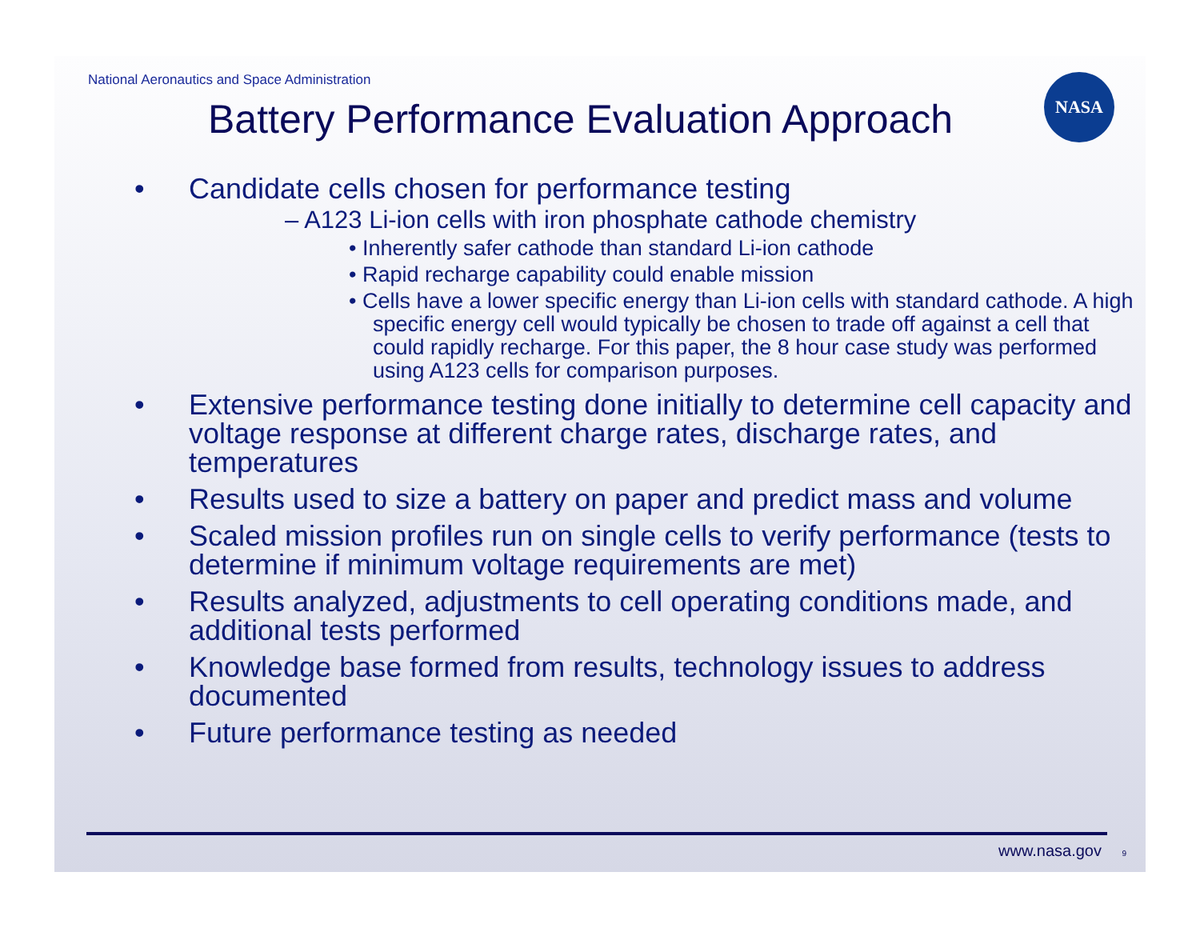National Aeronautics and Space Administration
NASA
Battery Performance Evaluation Approach
• Candidate cells chosen for performance testing
– A123 Li-ion cells with iron phosphate cathode chemistry
• Inherently safer cathode than standard Li-ion cathode
• Rapid recharge capability could enable mission
• Cells have a lower specific energy than Li-ion cells with standard cathode. A high specific energy cell would typically be chosen to trade off against a cell that could rapidly recharge. For this paper, the 8 hour case study was performed using A123 cells for comparison purposes.
• Extensive performance testing done initially to determine cell capacity and voltage response at different charge rates, discharge rates, and temperatures
• Results used to size a battery on paper and predict mass and volume
• Scaled mission profiles run on single cells to verify performance (tests to determine if minimum voltage requirements are met)
• Results analyzed, adjustments to cell operating conditions made, and additional tests performed
• Knowledge base formed from results, technology issues to address documented
• Future performance testing as needed
www.nasa.gov 9